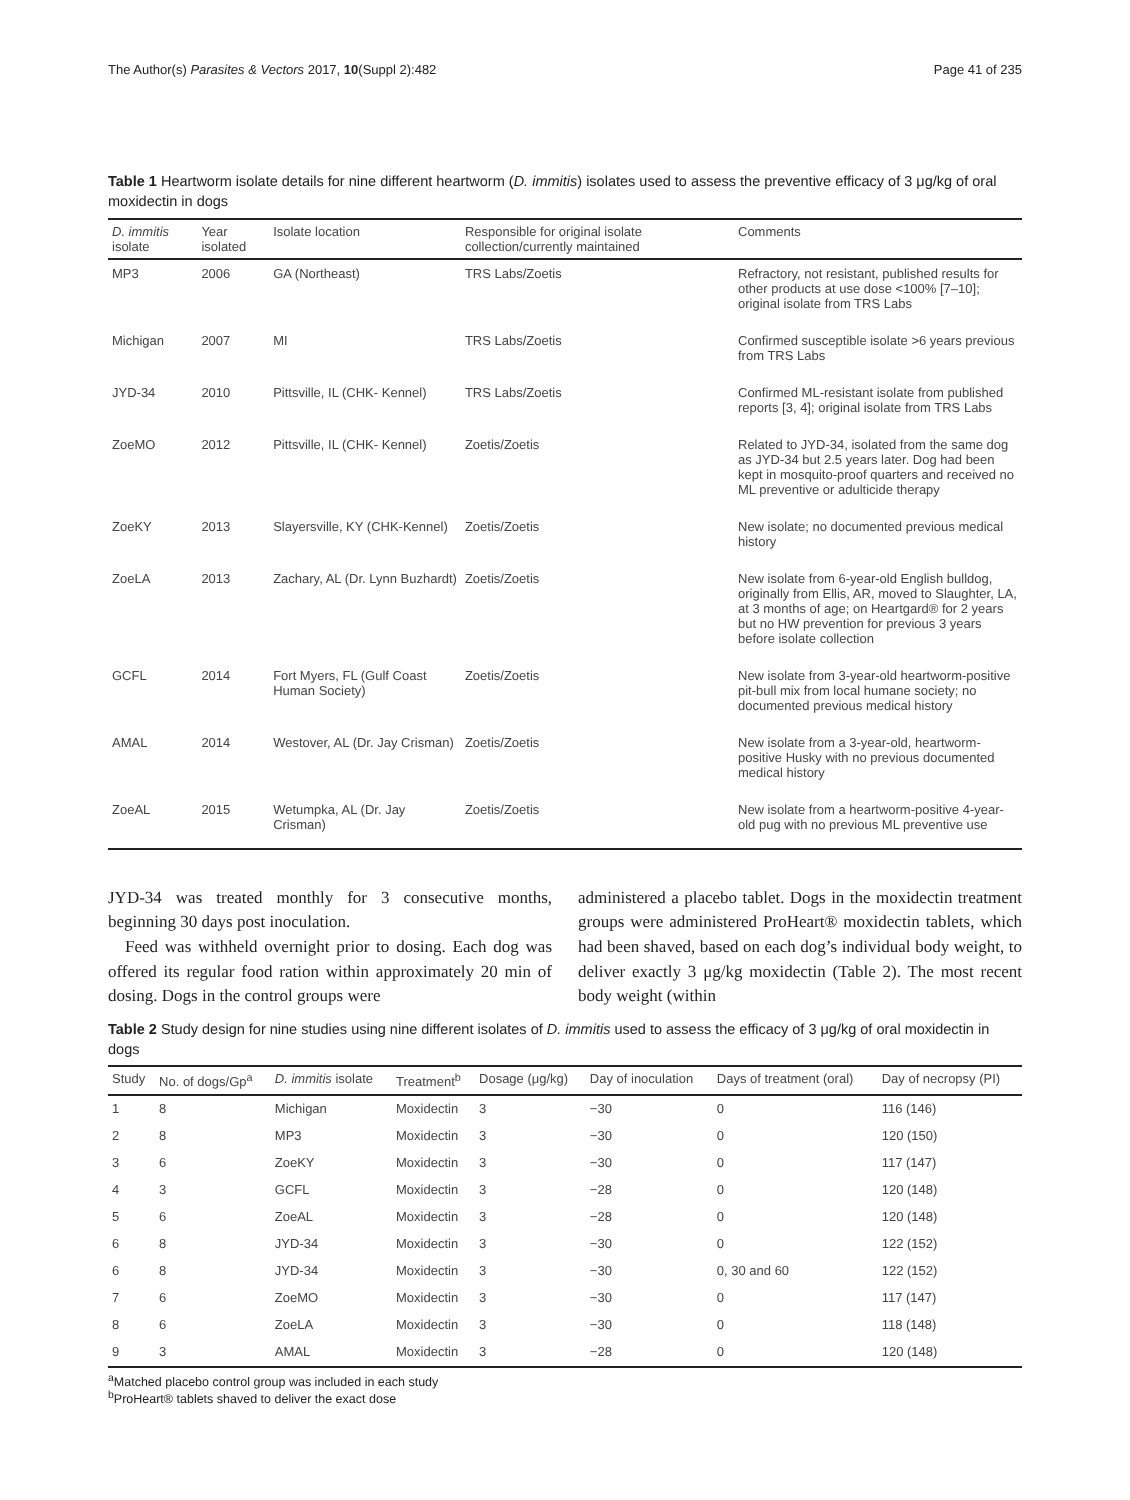The Author(s) Parasites & Vectors 2017, 10(Suppl 2):482 Page 41 of 235
Table 1 Heartworm isolate details for nine different heartworm (D. immitis) isolates used to assess the preventive efficacy of 3 μg/kg of oral moxidectin in dogs
| D. immitis isolate | Year isolated | Isolate location | Responsible for original isolate collection/currently maintained | Comments |
| --- | --- | --- | --- | --- |
| MP3 | 2006 | GA (Northeast) | TRS Labs/Zoetis | Refractory, not resistant, published results for other products at use dose <100% [7–10]; original isolate from TRS Labs |
| Michigan | 2007 | MI | TRS Labs/Zoetis | Confirmed susceptible isolate >6 years previous from TRS Labs |
| JYD-34 | 2010 | Pittsville, IL (CHK- Kennel) | TRS Labs/Zoetis | Confirmed ML-resistant isolate from published reports [3, 4]; original isolate from TRS Labs |
| ZoeMO | 2012 | Pittsville, IL (CHK- Kennel) | Zoetis/Zoetis | Related to JYD-34, isolated from the same dog as JYD-34 but 2.5 years later. Dog had been kept in mosquito-proof quarters and received no ML preventive or adulticide therapy |
| ZoeKY | 2013 | Slayersville, KY (CHK-Kennel) | Zoetis/Zoetis | New isolate; no documented previous medical history |
| ZoeLA | 2013 | Zachary, AL (Dr. Lynn Buzhardt) | Zoetis/Zoetis | New isolate from 6-year-old English bulldog, originally from Ellis, AR, moved to Slaughter, LA, at 3 months of age; on Heartgard® for 2 years but no HW prevention for previous 3 years before isolate collection |
| GCFL | 2014 | Fort Myers, FL (Gulf Coast Human Society) | Zoetis/Zoetis | New isolate from 3-year-old heartworm-positive pit-bull mix from local humane society; no documented previous medical history |
| AMAL | 2014 | Westover, AL (Dr. Jay Crisman) | Zoetis/Zoetis | New isolate from a 3-year-old, heartworm-positive Husky with no previous documented medical history |
| ZoeAL | 2015 | Wetumpka, AL (Dr. Jay Crisman) | Zoetis/Zoetis | New isolate from a heartworm-positive 4-year-old pug with no previous ML preventive use |
JYD-34 was treated monthly for 3 consecutive months, beginning 30 days post inoculation.
Feed was withheld overnight prior to dosing. Each dog was offered its regular food ration within approximately 20 min of dosing. Dogs in the control groups were
administered a placebo tablet. Dogs in the moxidectin treatment groups were administered ProHeart® moxidectin tablets, which had been shaved, based on each dog’s individual body weight, to deliver exactly 3 μg/kg moxidectin (Table 2). The most recent body weight (within
Table 2 Study design for nine studies using nine different isolates of D. immitis used to assess the efficacy of 3 μg/kg of oral moxidectin in dogs
| Study | No. of dogs/Gp<sup>a</sup> | D. immitis isolate | Treatment<sup>b</sup> | Dosage (μg/kg) | Day of inoculation | Days of treatment (oral) | Day of necropsy (PI) |
| --- | --- | --- | --- | --- | --- | --- | --- |
| 1 | 8 | Michigan | Moxidectin | 3 | −30 | 0 | 116 (146) |
| 2 | 8 | MP3 | Moxidectin | 3 | −30 | 0 | 120 (150) |
| 3 | 6 | ZoeKY | Moxidectin | 3 | −30 | 0 | 117 (147) |
| 4 | 3 | GCFL | Moxidectin | 3 | −28 | 0 | 120 (148) |
| 5 | 6 | ZoeAL | Moxidectin | 3 | −28 | 0 | 120 (148) |
| 6 | 8 | JYD-34 | Moxidectin | 3 | −30 | 0 | 122 (152) |
| 6 | 8 | JYD-34 | Moxidectin | 3 | −30 | 0, 30 and 60 | 122 (152) |
| 7 | 6 | ZoeMO | Moxidectin | 3 | −30 | 0 | 117 (147) |
| 8 | 6 | ZoeLA | Moxidectin | 3 | −30 | 0 | 118 (148) |
| 9 | 3 | AMAL | Moxidectin | 3 | −28 | 0 | 120 (148) |
<sup>a</sup> Matched placebo control group was included in each study
<sup>b</sup> ProHeart® tablets shaved to deliver the exact dose